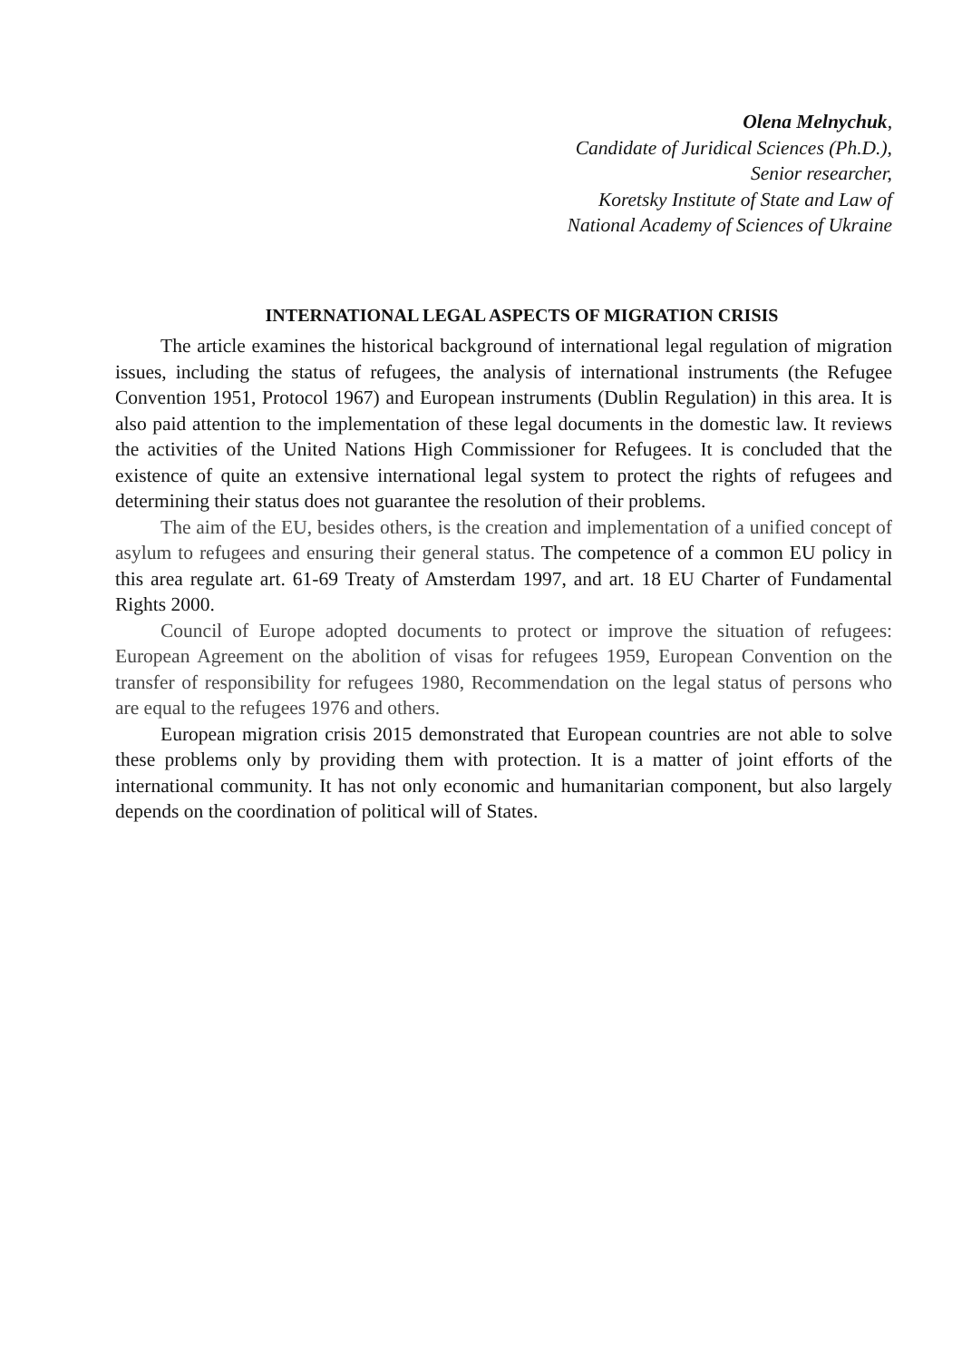Olena Melnychuk,
Candidate of Juridical Sciences (Ph.D.),
Senior researcher,
Koretsky Institute of State and Law of
National Academy of Sciences of Ukraine
INTERNATIONAL LEGAL ASPECTS OF MIGRATION CRISIS
The article examines the historical background of international legal regulation of migration issues, including the status of refugees, the analysis of international instruments (the Refugee Convention 1951, Protocol 1967) and European instruments (Dublin Regulation) in this area. It is also paid attention to the implementation of these legal documents in the domestic law. It reviews the activities of the United Nations High Commissioner for Refugees. It is concluded that the existence of quite an extensive international legal system to protect the rights of refugees and determining their status does not guarantee the resolution of their problems.
The aim of the EU, besides others, is the creation and implementation of a unified concept of asylum to refugees and ensuring their general status. The competence of a common EU policy in this area regulate art. 61-69 Treaty of Amsterdam 1997, and art. 18 EU Charter of Fundamental Rights 2000.
Council of Europe adopted documents to protect or improve the situation of refugees: European Agreement on the abolition of visas for refugees 1959, European Convention on the transfer of responsibility for refugees 1980, Recommendation on the legal status of persons who are equal to the refugees 1976 and others.
European migration crisis 2015 demonstrated that European countries are not able to solve these problems only by providing them with protection. It is a matter of joint efforts of the international community. It has not only economic and humanitarian component, but also largely depends on the coordination of political will of States.